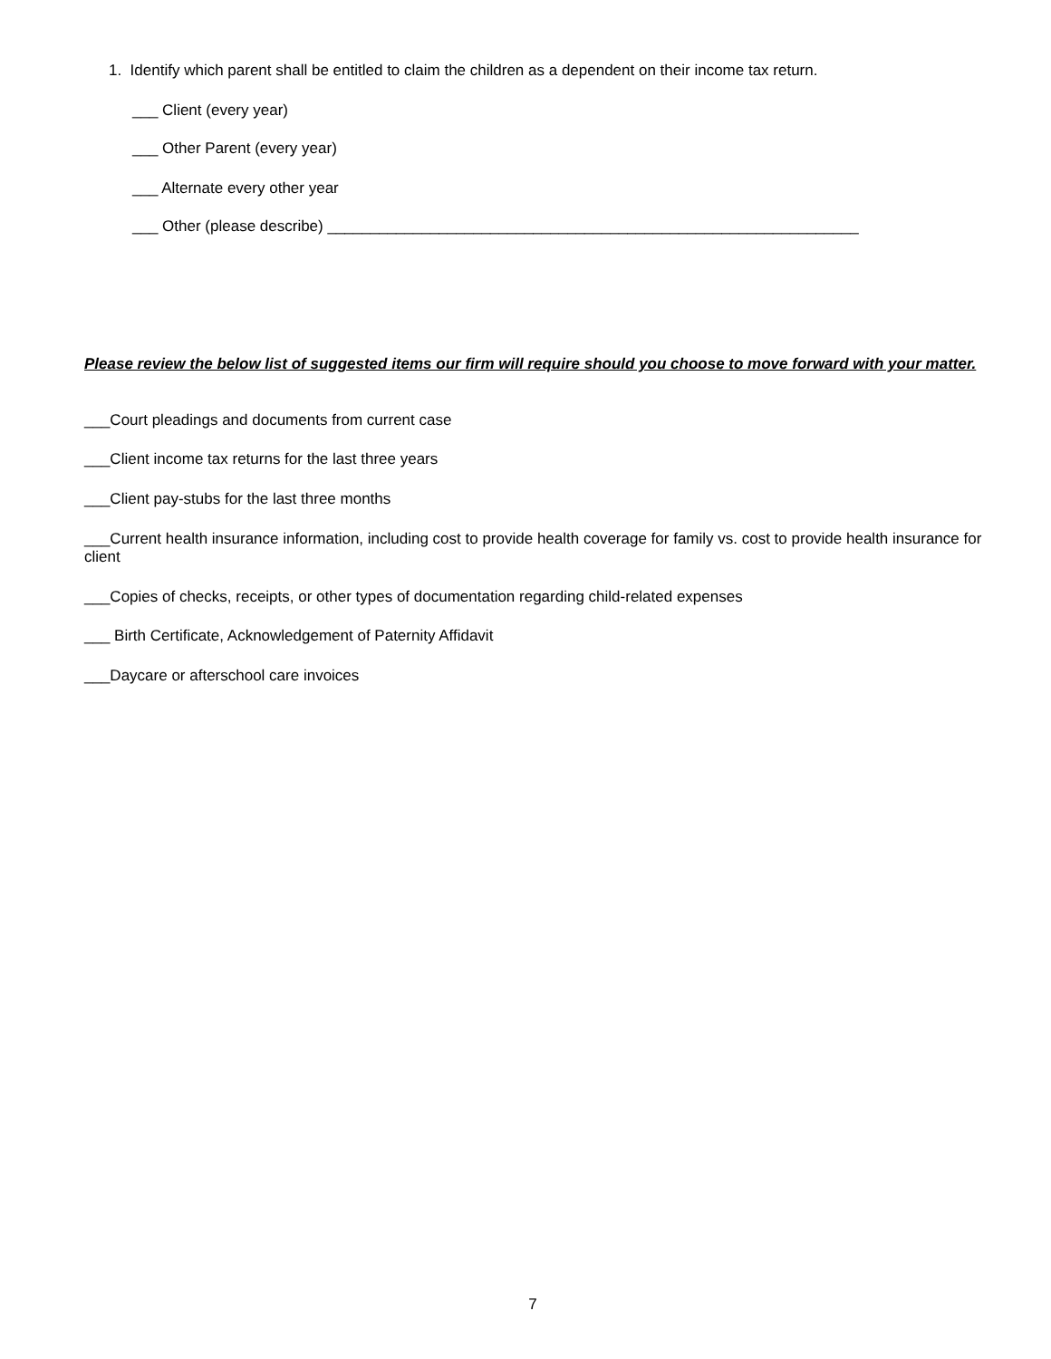1. Identify which parent shall be entitled to claim the children as a dependent on their income tax return.
___ Client (every year)
___ Other Parent (every year)
___ Alternate every other year
___ Other (please describe) ______________________________________________________________
Please review the below list of suggested items our firm will require should you choose to move forward with your matter.
___Court pleadings and documents from current case
___Client income tax returns for the last three years
___Client pay-stubs for the last three months
___Current health insurance information, including cost to provide health coverage for family vs. cost to provide health insurance for client
___Copies of checks, receipts, or other types of documentation regarding child-related expenses
___ Birth Certificate, Acknowledgement of Paternity Affidavit
___Daycare or afterschool care invoices
7